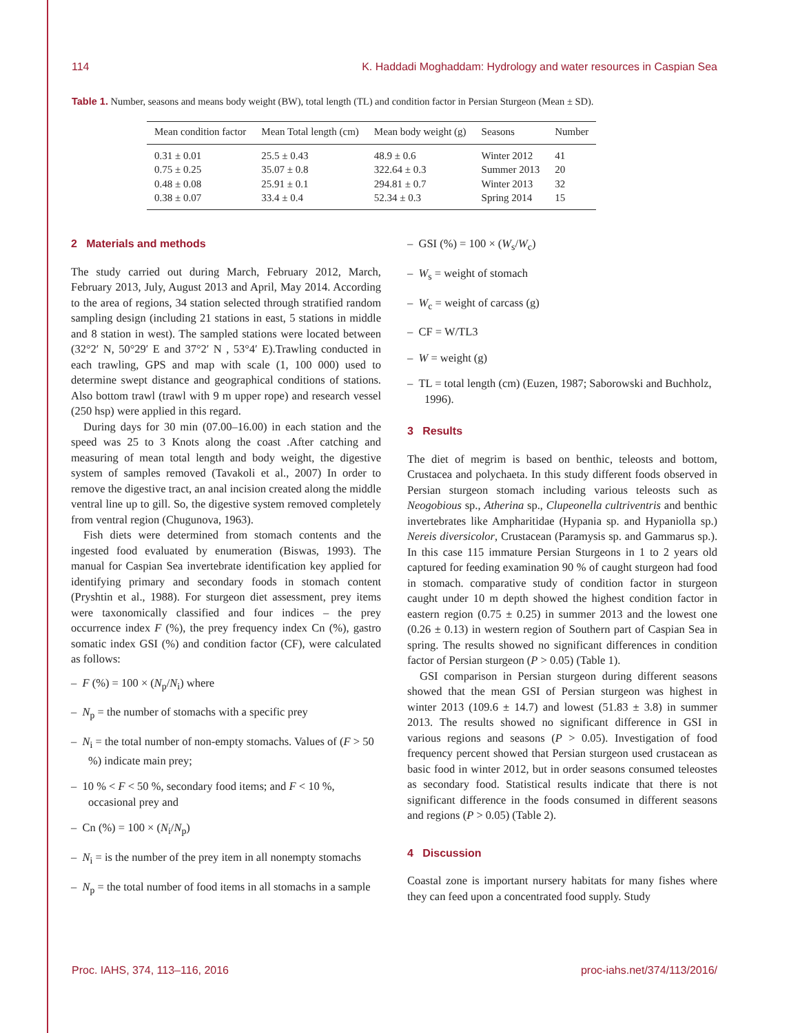114 K. Haddadi Moghaddam: Hydrology and water resources in Caspian Sea
Table 1. Number, seasons and means body weight (BW), total length (TL) and condition factor in Persian Sturgeon (Mean ± SD).
| Mean condition factor | Mean Total length (cm) | Mean body weight (g) | Seasons | Number |
| --- | --- | --- | --- | --- |
| 0.31 ± 0.01 | 25.5 ± 0.43 | 48.9 ± 0.6 | Winter 2012 | 41 |
| 0.75 ± 0.25 | 35.07 ± 0.8 | 322.64 ± 0.3 | Summer 2013 | 20 |
| 0.48 ± 0.08 | 25.91 ± 0.1 | 294.81 ± 0.7 | Winter 2013 | 32 |
| 0.38 ± 0.07 | 33.4 ± 0.4 | 52.34 ± 0.3 | Spring 2014 | 15 |
2 Materials and methods
The study carried out during March, February 2012, March, February 2013, July, August 2013 and April, May 2014. According to the area of regions, 34 station selected through stratified random sampling design (including 21 stations in east, 5 stations in middle and 8 station in west). The sampled stations were located between (32°2′ N, 50°29′ E and 37°2′ N , 53°4′ E).Trawling conducted in each trawling, GPS and map with scale (1, 100 000) used to determine swept distance and geographical conditions of stations. Also bottom trawl (trawl with 9 m upper rope) and research vessel (250 hsp) were applied in this regard.
During days for 30 min (07.00–16.00) in each station and the speed was 25 to 3 Knots along the coast .After catching and measuring of mean total length and body weight, the digestive system of samples removed (Tavakoli et al., 2007) In order to remove the digestive tract, an anal incision created along the middle ventral line up to gill. So, the digestive system removed completely from ventral region (Chugunova, 1963).
Fish diets were determined from stomach contents and the ingested food evaluated by enumeration (Biswas, 1993). The manual for Caspian Sea invertebrate identification key applied for identifying primary and secondary foods in stomach content (Pryshtin et al., 1988). For sturgeon diet assessment, prey items were taxonomically classified and four indices – the prey occurrence index F (%), the prey frequency index Cn (%), gastro somatic index GSI (%) and condition factor (CF), were calculated as follows:
– F (%) = 100 × (N<sub>p</sub>/N<sub>i</sub>) where
– N<sub>p</sub> = the number of stomachs with a specific prey
– N<sub>i</sub> = the total number of non-empty stomachs. Values of (F > 50 %) indicate main prey;
– 10 % < F < 50 %, secondary food items; and F < 10 %, occasional prey and
– Cn (%) = 100 × (N<sub>i</sub>/N<sub>p</sub>)
– N<sub>i</sub> = is the number of the prey item in all nonempty stomachs
– N<sub>p</sub> = the total number of food items in all stomachs in a sample
– GSI (%) = 100 × (W<sub>s</sub>/W<sub>c</sub>)
– W<sub>s</sub> = weight of stomach
– W<sub>c</sub> = weight of carcass (g)
– CF = W/TL3
– W = weight (g)
– TL = total length (cm) (Euzen, 1987; Saborowski and Buchholz, 1996).
3 Results
The diet of megrim is based on benthic, teleosts and bottom, Crustacea and polychaeta. In this study different foods observed in Persian sturgeon stomach including various teleosts such as Neogobious sp., Atherina sp., Clupeonella cultriventris and benthic invertebrates like Ampharitidae (Hypania sp. and Hypaniolla sp.) Nereis diversicolor, Crustacean (Paramysis sp. and Gammarus sp.). In this case 115 immature Persian Sturgeons in 1 to 2 years old captured for feeding examination 90 % of caught sturgeon had food in stomach. comparative study of condition factor in sturgeon caught under 10 m depth showed the highest condition factor in eastern region (0.75 ± 0.25) in summer 2013 and the lowest one (0.26 ± 0.13) in western region of Southern part of Caspian Sea in spring. The results showed no significant differences in condition factor of Persian sturgeon (P > 0.05) (Table 1).
GSI comparison in Persian sturgeon during different seasons showed that the mean GSI of Persian sturgeon was highest in winter 2013 (109.6 ± 14.7) and lowest (51.83 ± 3.8) in summer 2013. The results showed no significant difference in GSI in various regions and seasons (P > 0.05). Investigation of food frequency percent showed that Persian sturgeon used crustacean as basic food in winter 2012, but in order seasons consumed teleostes as secondary food. Statistical results indicate that there is not significant difference in the foods consumed in different seasons and regions (P > 0.05) (Table 2).
4 Discussion
Coastal zone is important nursery habitats for many fishes where they can feed upon a concentrated food supply. Study
Proc. IAHS, 374, 113–116, 2016 proc-iahs.net/374/113/2016/